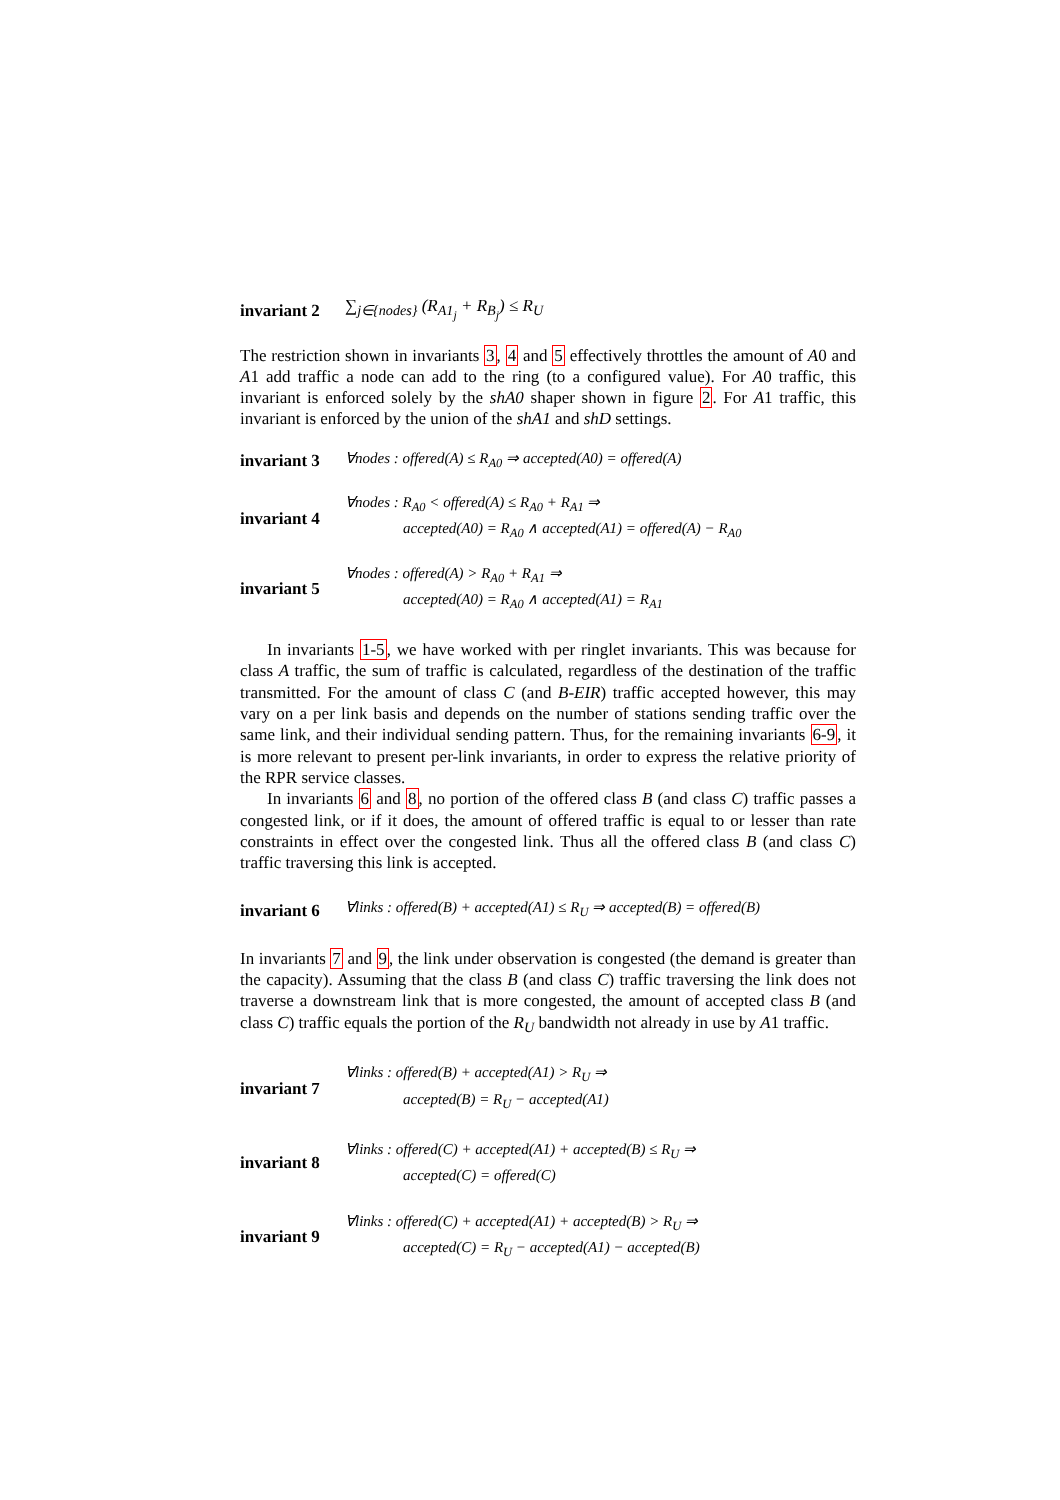invariant 2 ∑<sub>j∈{nodes}</sub> (R<sub>A1<sub>j</sub></sub> + R<sub>B<sub>j</sub></sub>) ≤ R<sub>U</sub>
The restriction shown in invariants 3, 4 and 5 effectively throttles the amount of A0 and A1 add traffic a node can add to the ring (to a configured value). For A0 traffic, this invariant is enforced solely by the shA0 shaper shown in figure 2. For A1 traffic, this invariant is enforced by the union of the shA1 and shD settings.
invariant 3 ∀nodes : offered(A) ≤ R<sub>A0</sub> ⇒ accepted(A0) = offered(A)
invariant 4
∀nodes : R<sub>A0</sub> < offered(A) ≤ R<sub>A0</sub> + R<sub>A1</sub> ⇒
accepted(A0) = R<sub>A0</sub> ∧ accepted(A1) = offered(A) − R<sub>A0</sub>
invariant 5
∀nodes : offered(A) > R<sub>A0</sub> + R<sub>A1</sub> ⇒
accepted(A0) = R<sub>A0</sub> ∧ accepted(A1) = R<sub>A1</sub>
In invariants 1-5, we have worked with per ringlet invariants. This was because for class A traffic, the sum of traffic is calculated, regardless of the destination of the traffic transmitted. For the amount of class C (and B-EIR) traffic accepted however, this may vary on a per link basis and depends on the number of stations sending traffic over the same link, and their individual sending pattern. Thus, for the remaining invariants 6-9, it is more relevant to present per-link invariants, in order to express the relative priority of the RPR service classes.
In invariants 6 and 8, no portion of the offered class B (and class C) traffic passes a congested link, or if it does, the amount of offered traffic is equal to or lesser than rate constraints in effect over the congested link. Thus all the offered class B (and class C) traffic traversing this link is accepted.
invariant 6 ∀links : offered(B) + accepted(A1) ≤ R<sub>U</sub> ⇒ accepted(B) = offered(B)
In invariants 7 and 9, the link under observation is congested (the demand is greater than the capacity). Assuming that the class B (and class C) traffic traversing the link does not traverse a downstream link that is more congested, the amount of accepted class B (and class C) traffic equals the portion of the R<sub>U</sub> bandwidth not already in use by A1 traffic.
invariant 7
∀links : offered(B) + accepted(A1) > R<sub>U</sub> ⇒
accepted(B) = R<sub>U</sub> − accepted(A1)
invariant 8
∀links : offered(C) + accepted(A1) + accepted(B) ≤ R<sub>U</sub> ⇒
accepted(C) = offered(C)
invariant 9
∀links : offered(C) + accepted(A1) + accepted(B) > R<sub>U</sub> ⇒
accepted(C) = R<sub>U</sub> − accepted(A1) − accepted(B)